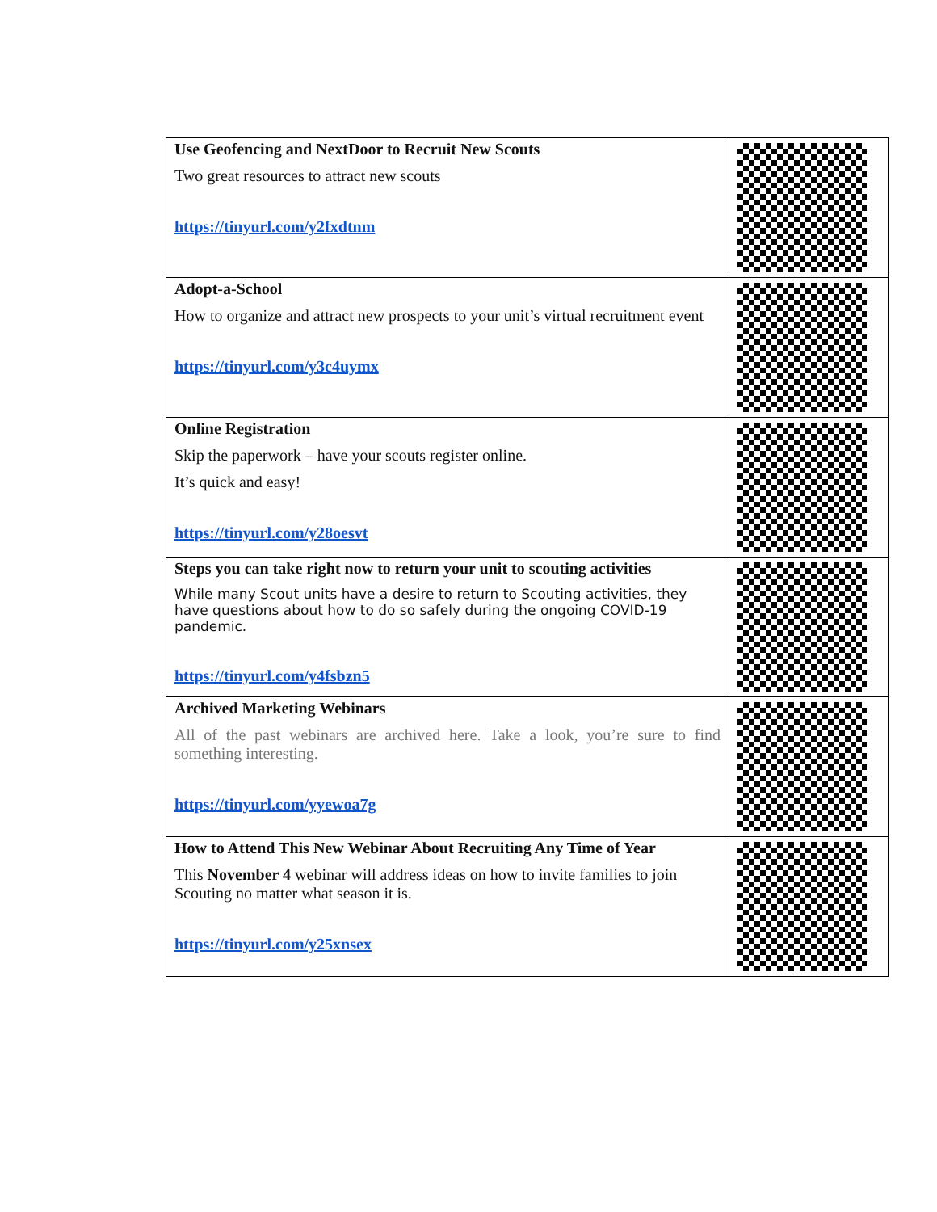| Use Geofencing and NextDoor to Recruit New Scouts Two great resources to attract new scouts https://tinyurl.com/y2fxdtnm | |
| Adopt-a-School How to organize and attract new prospects to your unit’s virtual recruitment event https://tinyurl.com/y3c4uymx | |
| Online Registration Skip the paperwork – have your scouts register online. It’s quick and easy! https://tinyurl.com/y28oesvt | |
| Steps you can take right now to return your unit to scouting activities While many Scout units have a desire to return to Scouting activities, they have questions about how to do so safely during the ongoing COVID-19 pandemic. https://tinyurl.com/y4fsbzn5 | |
| Archived Marketing Webinars All of the past webinars are archived here. Take a look, you’re sure to find something interesting. https://tinyurl.com/yyewoa7g | |
| How to Attend This New Webinar About Recruiting Any Time of Year This November 4 webinar will address ideas on how to invite families to join Scouting no matter what season it is. https://tinyurl.com/y25xnsex | |